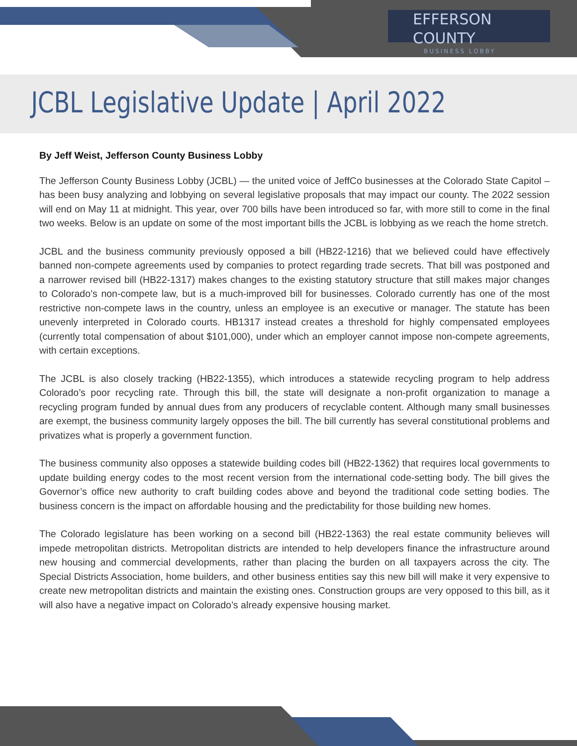EFFERSON COUNTY
BUSINESS LOBBY
JCBL Legislative Update | April 2022
By Jeff Weist, Jefferson County Business Lobby
The Jefferson County Business Lobby (JCBL) — the united voice of JeffCo businesses at the Colorado State Capitol – has been busy analyzing and lobbying on several legislative proposals that may impact our county. The 2022 session will end on May 11 at midnight. This year, over 700 bills have been introduced so far, with more still to come in the final two weeks. Below is an update on some of the most important bills the JCBL is lobbying as we reach the home stretch.
JCBL and the business community previously opposed a bill (HB22-1216) that we believed could have effectively banned non-compete agreements used by companies to protect regarding trade secrets. That bill was postponed and a narrower revised bill (HB22-1317) makes changes to the existing statutory structure that still makes major changes to Colorado’s non-compete law, but is a much-improved bill for businesses. Colorado currently has one of the most restrictive non-compete laws in the country, unless an employee is an executive or manager. The statute has been unevenly interpreted in Colorado courts. HB1317 instead creates a threshold for highly compensated employees (currently total compensation of about $101,000), under which an employer cannot impose non-compete agreements, with certain exceptions.
The JCBL is also closely tracking (HB22-1355), which introduces a statewide recycling program to help address Colorado’s poor recycling rate. Through this bill, the state will designate a non-profit organization to manage a recycling program funded by annual dues from any producers of recyclable content. Although many small businesses are exempt, the business community largely opposes the bill. The bill currently has several constitutional problems and privatizes what is properly a government function.
The business community also opposes a statewide building codes bill (HB22-1362) that requires local governments to update building energy codes to the most recent version from the international code-setting body. The bill gives the Governor’s office new authority to craft building codes above and beyond the traditional code setting bodies. The business concern is the impact on affordable housing and the predictability for those building new homes.
The Colorado legislature has been working on a second bill (HB22-1363) the real estate community believes will impede metropolitan districts. Metropolitan districts are intended to help developers finance the infrastructure around new housing and commercial developments, rather than placing the burden on all taxpayers across the city. The Special Districts Association, home builders, and other business entities say this new bill will make it very expensive to create new metropolitan districts and maintain the existing ones. Construction groups are very opposed to this bill, as it will also have a negative impact on Colorado’s already expensive housing market.